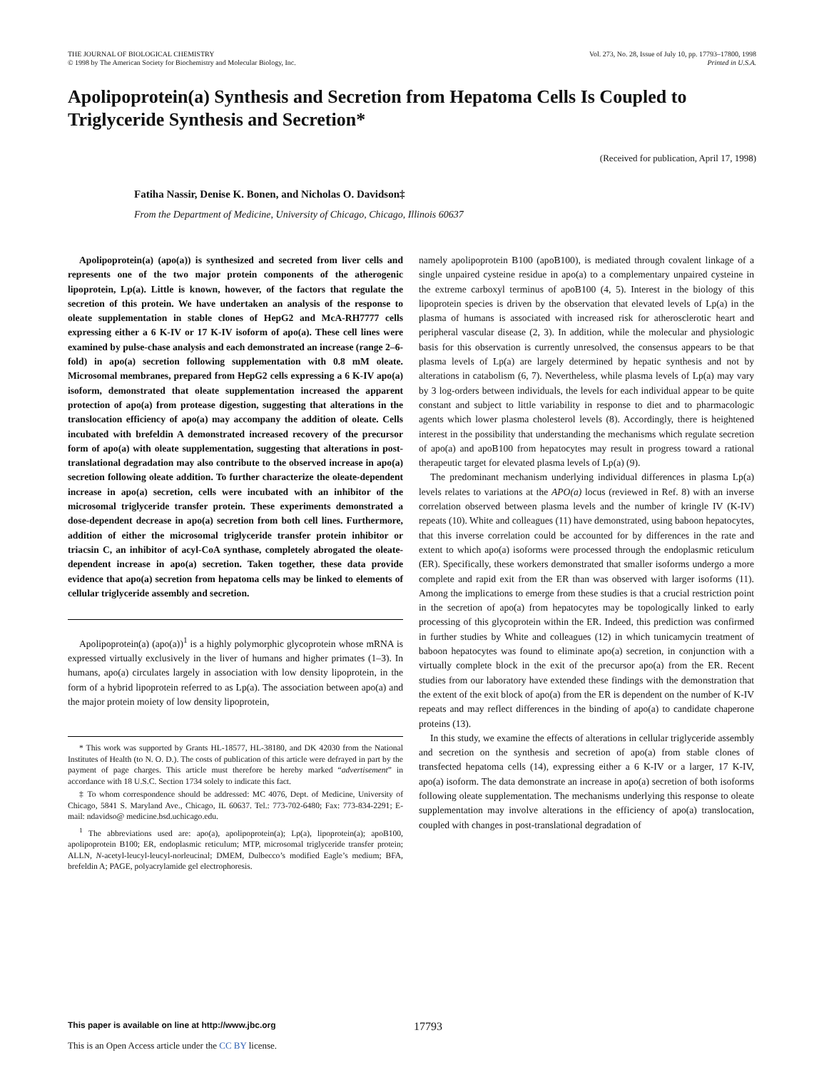THE JOURNAL OF BIOLOGICAL CHEMISTRY
© 1998 by The American Society for Biochemistry and Molecular Biology, Inc.
Vol. 273, No. 28, Issue of July 10, pp. 17793–17800, 1998
Printed in U.S.A.
Apolipoprotein(a) Synthesis and Secretion from Hepatoma Cells Is Coupled to Triglyceride Synthesis and Secretion*
(Received for publication, April 17, 1998)
Fatiha Nassir, Denise K. Bonen, and Nicholas O. Davidson‡
From the Department of Medicine, University of Chicago, Chicago, Illinois 60637
Apolipoprotein(a) (apo(a)) is synthesized and secreted from liver cells and represents one of the two major protein components of the atherogenic lipoprotein, Lp(a). Little is known, however, of the factors that regulate the secretion of this protein. We have undertaken an analysis of the response to oleate supplementation in stable clones of HepG2 and McA-RH7777 cells expressing either a 6 K-IV or 17 K-IV isoform of apo(a). These cell lines were examined by pulse-chase analysis and each demonstrated an increase (range 2–6-fold) in apo(a) secretion following supplementation with 0.8 mM oleate. Microsomal membranes, prepared from HepG2 cells expressing a 6 K-IV apo(a) isoform, demonstrated that oleate supplementation increased the apparent protection of apo(a) from protease digestion, suggesting that alterations in the translocation efficiency of apo(a) may accompany the addition of oleate. Cells incubated with brefeldin A demonstrated increased recovery of the precursor form of apo(a) with oleate supplementation, suggesting that alterations in post-translational degradation may also contribute to the observed increase in apo(a) secretion following oleate addition. To further characterize the oleate-dependent increase in apo(a) secretion, cells were incubated with an inhibitor of the microsomal triglyceride transfer protein. These experiments demonstrated a dose-dependent decrease in apo(a) secretion from both cell lines. Furthermore, addition of either the microsomal triglyceride transfer protein inhibitor or triacsin C, an inhibitor of acyl-CoA synthase, completely abrogated the oleate-dependent increase in apo(a) secretion. Taken together, these data provide evidence that apo(a) secretion from hepatoma cells may be linked to elements of cellular triglyceride assembly and secretion.
Apolipoprotein(a) (apo(a))<sup>1</sup> is a highly polymorphic glycoprotein whose mRNA is expressed virtually exclusively in the liver of humans and higher primates (1–3). In humans, apo(a) circulates largely in association with low density lipoprotein, in the form of a hybrid lipoprotein referred to as Lp(a). The association between apo(a) and the major protein moiety of low density lipoprotein,
* This work was supported by Grants HL-18577, HL-38180, and DK 42030 from the National Institutes of Health (to N. O. D.). The costs of publication of this article were defrayed in part by the payment of page charges. This article must therefore be hereby marked “advertisement” in accordance with 18 U.S.C. Section 1734 solely to indicate this fact.
‡ To whom correspondence should be addressed: MC 4076, Dept. of Medicine, University of Chicago, 5841 S. Maryland Ave., Chicago, IL 60637. Tel.: 773-702-6480; Fax: 773-834-2291; E-mail: ndavidso@ medicine.bsd.uchicago.edu.
<sup>1</sup> The abbreviations used are: apo(a), apolipoprotein(a); Lp(a), lipoprotein(a); apoB100, apolipoprotein B100; ER, endoplasmic reticulum; MTP, microsomal triglyceride transfer protein; ALLN, N-acetyl-leucyl-leucyl-norleucinal; DMEM, Dulbecco’s modified Eagle’s medium; BFA, brefeldin A; PAGE, polyacrylamide gel electrophoresis.
namely apolipoprotein B100 (apoB100), is mediated through covalent linkage of a single unpaired cysteine residue in apo(a) to a complementary unpaired cysteine in the extreme carboxyl terminus of apoB100 (4, 5). Interest in the biology of this lipoprotein species is driven by the observation that elevated levels of Lp(a) in the plasma of humans is associated with increased risk for atherosclerotic heart and peripheral vascular disease (2, 3). In addition, while the molecular and physiologic basis for this observation is currently unresolved, the consensus appears to be that plasma levels of Lp(a) are largely determined by hepatic synthesis and not by alterations in catabolism (6, 7). Nevertheless, while plasma levels of Lp(a) may vary by 3 log-orders between individuals, the levels for each individual appear to be quite constant and subject to little variability in response to diet and to pharmacologic agents which lower plasma cholesterol levels (8). Accordingly, there is heightened interest in the possibility that understanding the mechanisms which regulate secretion of apo(a) and apoB100 from hepatocytes may result in progress toward a rational therapeutic target for elevated plasma levels of Lp(a) (9).
The predominant mechanism underlying individual differences in plasma Lp(a) levels relates to variations at the APO(a) locus (reviewed in Ref. 8) with an inverse correlation observed between plasma levels and the number of kringle IV (K-IV) repeats (10). White and colleagues (11) have demonstrated, using baboon hepatocytes, that this inverse correlation could be accounted for by differences in the rate and extent to which apo(a) isoforms were processed through the endoplasmic reticulum (ER). Specifically, these workers demonstrated that smaller isoforms undergo a more complete and rapid exit from the ER than was observed with larger isoforms (11). Among the implications to emerge from these studies is that a crucial restriction point in the secretion of apo(a) from hepatocytes may be topologically linked to early processing of this glycoprotein within the ER. Indeed, this prediction was confirmed in further studies by White and colleagues (12) in which tunicamycin treatment of baboon hepatocytes was found to eliminate apo(a) secretion, in conjunction with a virtually complete block in the exit of the precursor apo(a) from the ER. Recent studies from our laboratory have extended these findings with the demonstration that the extent of the exit block of apo(a) from the ER is dependent on the number of K-IV repeats and may reflect differences in the binding of apo(a) to candidate chaperone proteins (13).
In this study, we examine the effects of alterations in cellular triglyceride assembly and secretion on the synthesis and secretion of apo(a) from stable clones of transfected hepatoma cells (14), expressing either a 6 K-IV or a larger, 17 K-IV, apo(a) isoform. The data demonstrate an increase in apo(a) secretion of both isoforms following oleate supplementation. The mechanisms underlying this response to oleate supplementation may involve alterations in the efficiency of apo(a) translocation, coupled with changes in post-translational degradation of
This paper is available on line at http://www.jbc.org 17793
This is an Open Access article under the CC BY license.